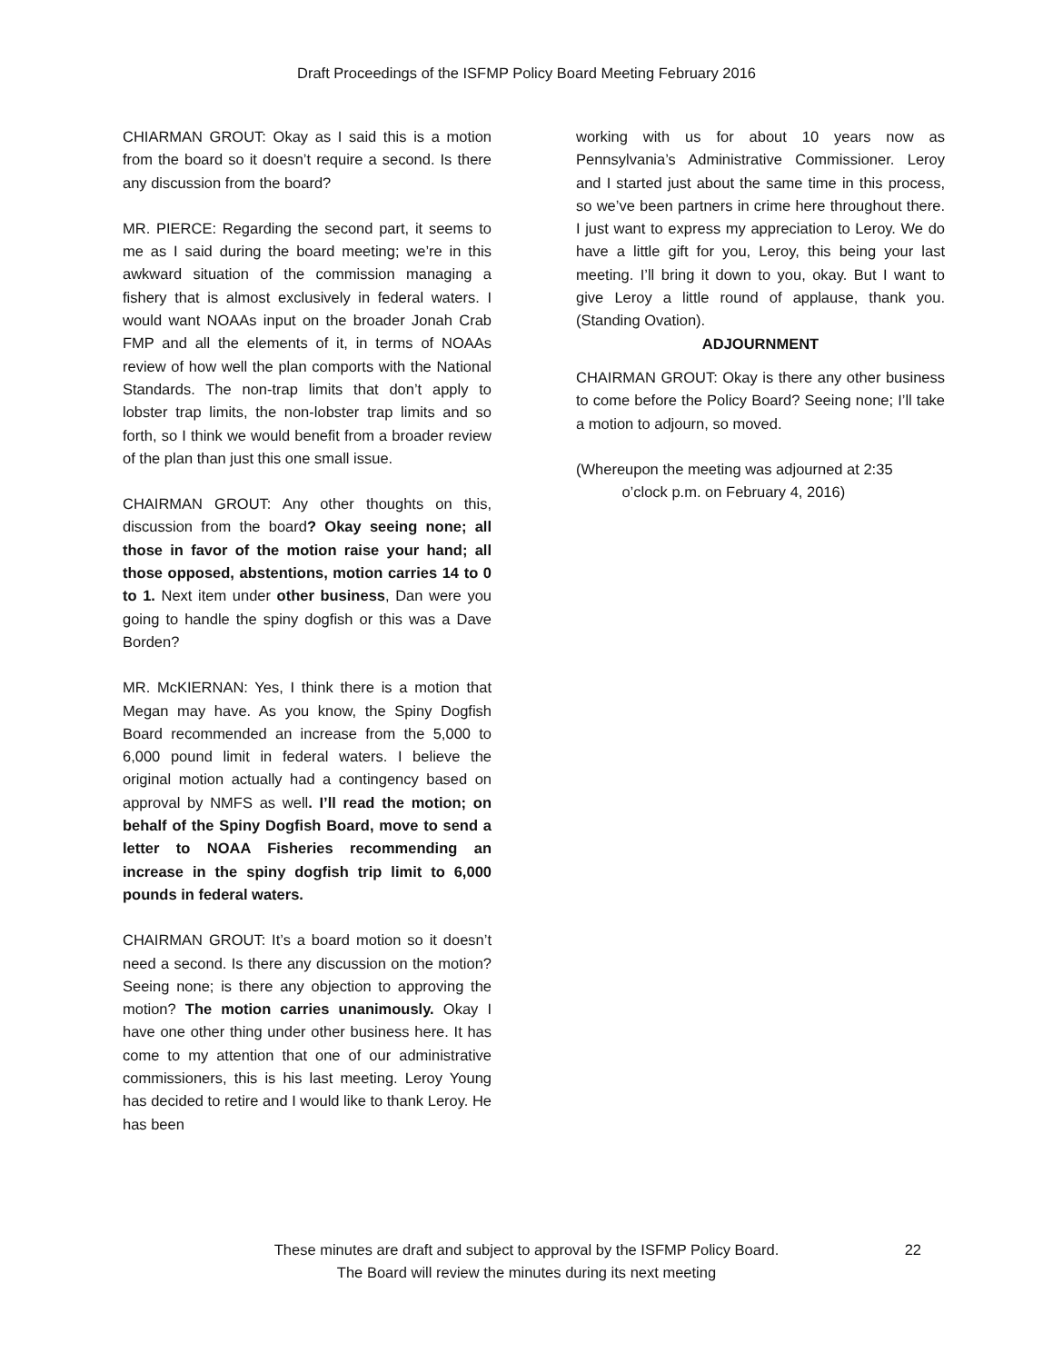Draft Proceedings of the ISFMP Policy Board Meeting February 2016
CHIARMAN GROUT: Okay as I said this is a motion from the board so it doesn’t require a second. Is there any discussion from the board?
MR. PIERCE: Regarding the second part, it seems to me as I said during the board meeting; we’re in this awkward situation of the commission managing a fishery that is almost exclusively in federal waters. I would want NOAAs input on the broader Jonah Crab FMP and all the elements of it, in terms of NOAAs review of how well the plan comports with the National Standards. The non-trap limits that don’t apply to lobster trap limits, the non-lobster trap limits and so forth, so I think we would benefit from a broader review of the plan than just this one small issue.
CHAIRMAN GROUT: Any other thoughts on this, discussion from the board? Okay seeing none; all those in favor of the motion raise your hand; all those opposed, abstentions, motion carries 14 to 0 to 1. Next item under other business, Dan were you going to handle the spiny dogfish or this was a Dave Borden?
MR. McKIERNAN: Yes, I think there is a motion that Megan may have. As you know, the Spiny Dogfish Board recommended an increase from the 5,000 to 6,000 pound limit in federal waters. I believe the original motion actually had a contingency based on approval by NMFS as well. I’ll read the motion; on behalf of the Spiny Dogfish Board, move to send a letter to NOAA Fisheries recommending an increase in the spiny dogfish trip limit to 6,000 pounds in federal waters.
CHAIRMAN GROUT: It’s a board motion so it doesn’t need a second. Is there any discussion on the motion? Seeing none; is there any objection to approving the motion? The motion carries unanimously. Okay I have one other thing under other business here. It has come to my attention that one of our administrative commissioners, this is his last meeting. Leroy Young has decided to retire and I would like to thank Leroy. He has been
working with us for about 10 years now as Pennsylvania’s Administrative Commissioner. Leroy and I started just about the same time in this process, so we’ve been partners in crime here throughout there. I just want to express my appreciation to Leroy. We do have a little gift for you, Leroy, this being your last meeting. I’ll bring it down to you, okay. But I want to give Leroy a little round of applause, thank you. (Standing Ovation).
ADJOURNMENT
CHAIRMAN GROUT: Okay is there any other business to come before the Policy Board? Seeing none; I’ll take a motion to adjourn, so moved.
(Whereupon the meeting was adjourned at 2:35
o’clock p.m. on February 4, 2016)
These minutes are draft and subject to approval by the ISFMP Policy Board.
The Board will review the minutes during its next meeting
22